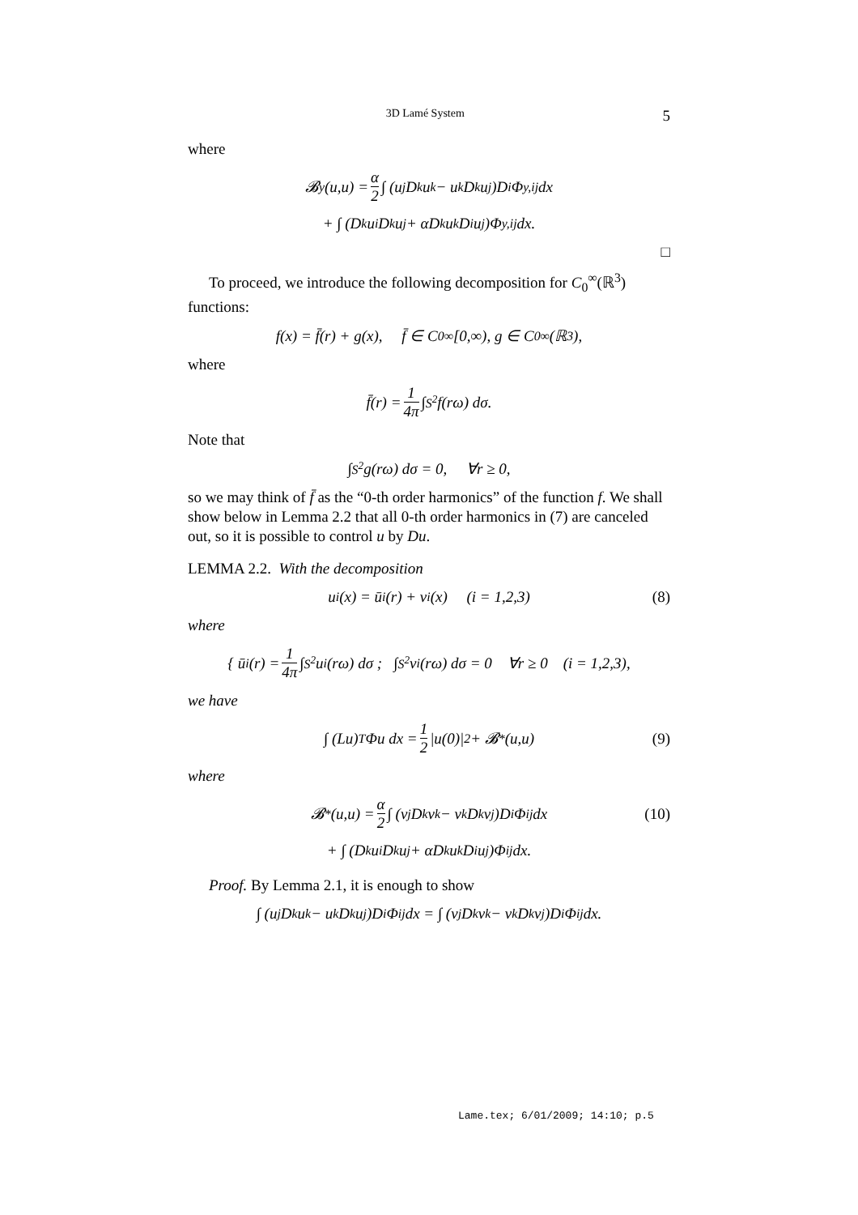3D Lamé System 5
where
𝓑<sub>y</sub>(u,u) = α 2 ∫ (u<sub>j</sub>D<sub>k</sub>u<sub>k</sub> − u<sub>k</sub>D<sub>k</sub>u<sub>j</sub>)D<sub>i</sub>Φ<sub>y,ij</sub> dx
+ ∫ (D<sub>k</sub>u<sub>i</sub>D<sub>k</sub>u<sub>j</sub> + αD<sub>k</sub>u<sub>k</sub>D<sub>i</sub>u<sub>j</sub>)Φ<sub>y,ij</sub> dx.
□
To proceed, we introduce the following decomposition for C<sub>0</sub><sup>∞</sup>(ℝ<sup>3</sup>) functions:
f(x) = f̄(r) + g(x), f̄ ∈ C<sub>0</sub><sup>∞</sup>[0,∞), g ∈ C<sub>0</sub><sup>∞</sup>(ℝ<sup>3</sup>),
where
f̄(r) = 1 4π ∫<sub>S<sup>2</sup></sub> f(rω) dσ.
Note that
∫<sub>S<sup>2</sup></sub> g(rω) dσ = 0, ∀r ≥ 0,
so we may think of f̄ as the “0-th order harmonics” of the function f. We shall show below in Lemma 2.2 that all 0-th order harmonics in (7) are canceled out, so it is possible to control u by Du.
LEMMA 2.2. With the decomposition
u<sub>i</sub>(x) = ū<sub>i</sub>(r) + v<sub>i</sub>(x) (i = 1,2,3) (8)
where
{ ū<sub>i</sub>(r) = 1 4π ∫<sub>S<sup>2</sup></sub> u<sub>i</sub>(rω) dσ ; ∫<sub>S<sup>2</sup></sub> v<sub>i</sub>(rω) dσ = 0 ∀r ≥ 0 (i = 1,2,3),
we have
∫ (Lu)<sup>T</sup>Φu dx = 1 2 |u(0)|<sup>2</sup> + 𝓑<sup>*</sup>(u,u) (9)
where
𝓑<sup>*</sup>(u,u) = α 2 ∫ (v<sub>j</sub>D<sub>k</sub>v<sub>k</sub> − v<sub>k</sub>D<sub>k</sub>v<sub>j</sub>)D<sub>i</sub>Φ<sub>ij</sub> dx (10)
+ ∫ (D<sub>k</sub>u<sub>i</sub>D<sub>k</sub>u<sub>j</sub> + αD<sub>k</sub>u<sub>k</sub>D<sub>i</sub>u<sub>j</sub>)Φ<sub>ij</sub> dx.
Proof. By Lemma 2.1, it is enough to show
∫ (u<sub>j</sub>D<sub>k</sub>u<sub>k</sub> − u<sub>k</sub>D<sub>k</sub>u<sub>j</sub>)D<sub>i</sub>Φ<sub>ij</sub> dx = ∫ (v<sub>j</sub>D<sub>k</sub>v<sub>k</sub> − v<sub>k</sub>D<sub>k</sub>v<sub>j</sub>)D<sub>i</sub>Φ<sub>ij</sub> dx.
Lame.tex; 6/01/2009; 14:10; p.5